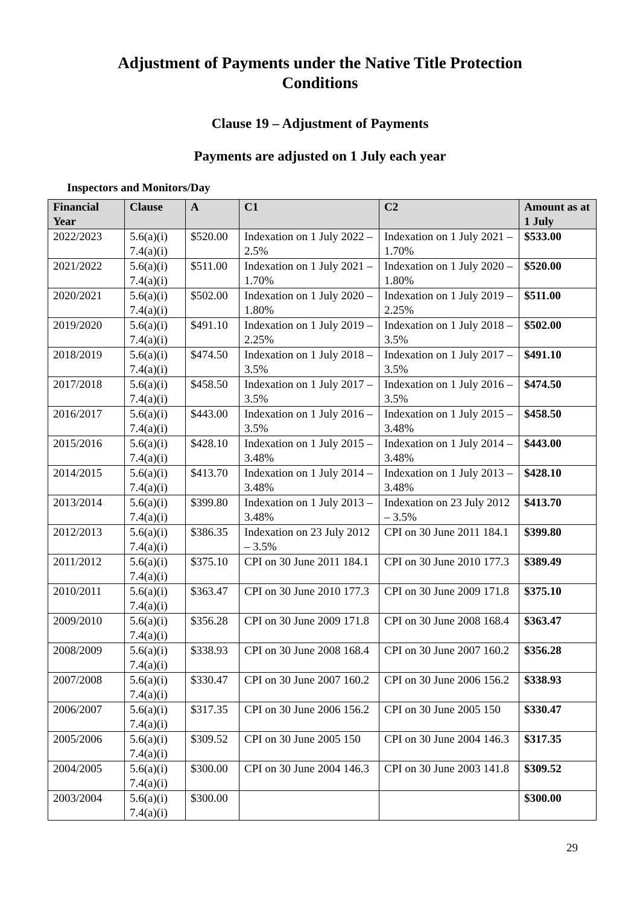Adjustment of Payments under the Native Title Protection
Conditions
Clause 19 – Adjustment of Payments
Payments are adjusted on 1 July each year
Inspectors and Monitors/Day
| Financial Year | Clause | A | C1 | C2 | Amount as at 1 July |
| --- | --- | --- | --- | --- | --- |
| 2022/2023 | 5.6(a)(i) 7.4(a)(i) | $520.00 | Indexation on 1 July 2022 – 2.5% | Indexation on 1 July 2021 – 1.70% | $533.00 |
| 2021/2022 | 5.6(a)(i) 7.4(a)(i) | $511.00 | Indexation on 1 July 2021 – 1.70% | Indexation on 1 July 2020 – 1.80% | $520.00 |
| 2020/2021 | 5.6(a)(i) 7.4(a)(i) | $502.00 | Indexation on 1 July 2020 – 1.80% | Indexation on 1 July 2019 – 2.25% | $511.00 |
| 2019/2020 | 5.6(a)(i) 7.4(a)(i) | $491.10 | Indexation on 1 July 2019 – 2.25% | Indexation on 1 July 2018 – 3.5% | $502.00 |
| 2018/2019 | 5.6(a)(i) 7.4(a)(i) | $474.50 | Indexation on 1 July 2018 – 3.5% | Indexation on 1 July 2017 – 3.5% | $491.10 |
| 2017/2018 | 5.6(a)(i) 7.4(a)(i) | $458.50 | Indexation on 1 July 2017 – 3.5% | Indexation on 1 July 2016 – 3.5% | $474.50 |
| 2016/2017 | 5.6(a)(i) 7.4(a)(i) | $443.00 | Indexation on 1 July 2016 – 3.5% | Indexation on 1 July 2015 – 3.48% | $458.50 |
| 2015/2016 | 5.6(a)(i) 7.4(a)(i) | $428.10 | Indexation on 1 July 2015 – 3.48% | Indexation on 1 July 2014 – 3.48% | $443.00 |
| 2014/2015 | 5.6(a)(i) 7.4(a)(i) | $413.70 | Indexation on 1 July 2014 – 3.48% | Indexation on 1 July 2013 – 3.48% | $428.10 |
| 2013/2014 | 5.6(a)(i) 7.4(a)(i) | $399.80 | Indexation on 1 July 2013 – 3.48% | Indexation on 23 July 2012 – 3.5% | $413.70 |
| 2012/2013 | 5.6(a)(i) 7.4(a)(i) | $386.35 | Indexation on 23 July 2012 – 3.5% | CPI on 30 June 2011 184.1 | $399.80 |
| 2011/2012 | 5.6(a)(i) 7.4(a)(i) | $375.10 | CPI on 30 June 2011 184.1 | CPI on 30 June 2010 177.3 | $389.49 |
| 2010/2011 | 5.6(a)(i) 7.4(a)(i) | $363.47 | CPI on 30 June 2010 177.3 | CPI on 30 June 2009 171.8 | $375.10 |
| 2009/2010 | 5.6(a)(i) 7.4(a)(i) | $356.28 | CPI on 30 June 2009 171.8 | CPI on 30 June 2008 168.4 | $363.47 |
| 2008/2009 | 5.6(a)(i) 7.4(a)(i) | $338.93 | CPI on 30 June 2008 168.4 | CPI on 30 June 2007 160.2 | $356.28 |
| 2007/2008 | 5.6(a)(i) 7.4(a)(i) | $330.47 | CPI on 30 June 2007 160.2 | CPI on 30 June 2006 156.2 | $338.93 |
| 2006/2007 | 5.6(a)(i) 7.4(a)(i) | $317.35 | CPI on 30 June 2006 156.2 | CPI on 30 June 2005 150 | $330.47 |
| 2005/2006 | 5.6(a)(i) 7.4(a)(i) | $309.52 | CPI on 30 June 2005 150 | CPI on 30 June 2004 146.3 | $317.35 |
| 2004/2005 | 5.6(a)(i) 7.4(a)(i) | $300.00 | CPI on 30 June 2004 146.3 | CPI on 30 June 2003 141.8 | $309.52 |
| 2003/2004 | 5.6(a)(i) 7.4(a)(i) | $300.00 | | | $300.00 |
29